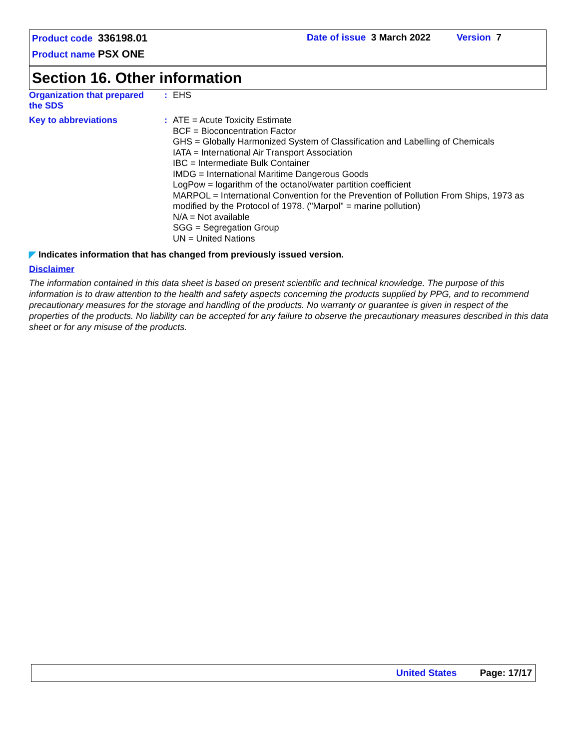Product code 336198.01
Product name PSX ONE
Date of issue 3 March 2022
Version 7
Section 16. Other information
Organization that prepared the SDS
:
EHS
Key to abbreviations :
ATE = Acute Toxicity Estimate
BCF = Bioconcentration Factor
GHS = Globally Harmonized System of Classification and Labelling of Chemicals
IATA = International Air Transport Association
IBC = Intermediate Bulk Container
IMDG = International Maritime Dangerous Goods
LogPow = logarithm of the octanol/water partition coefficient
MARPOL = International Convention for the Prevention of Pollution From Ships, 1973 as modified by the Protocol of 1978. ("Marpol" = marine pollution)
N/A = Not available
SGG = Segregation Group
UN = United Nations
◤ Indicates information that has changed from previously issued version.
Disclaimer
The information contained in this data sheet is based on present scientific and technical knowledge. The purpose of this information is to draw attention to the health and safety aspects concerning the products supplied by PPG, and to recommend precautionary measures for the storage and handling of the products. No warranty or guarantee is given in respect of the properties of the products. No liability can be accepted for any failure to observe the precautionary measures described in this data sheet or for any misuse of the products.
United States Page: 17/17